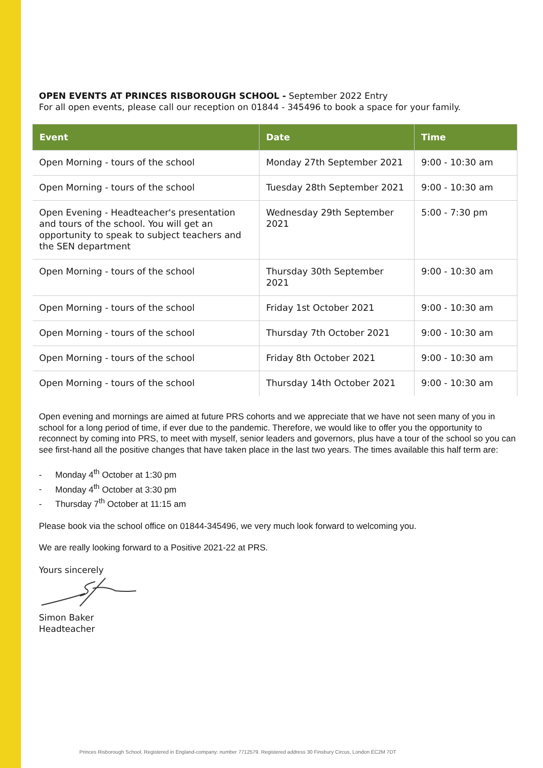OPEN EVENTS AT PRINCES RISBOROUGH SCHOOL - September 2022 Entry
For all open events, please call our reception on 01844 - 345496 to book a space for your family.
| Event | Date | Time |
| --- | --- | --- |
| Open Morning - tours of the school | Monday 27th September 2021 | 9:00 - 10:30 am |
| Open Morning - tours of the school | Tuesday 28th September 2021 | 9:00 - 10:30 am |
| Open Evening - Headteacher's presentation and tours of the school. You will get an opportunity to speak to subject teachers and the SEN department | Wednesday 29th September 2021 | 5:00 - 7:30 pm |
| Open Morning - tours of the school | Thursday 30th September 2021 | 9:00 - 10:30 am |
| Open Morning - tours of the school | Friday 1st October 2021 | 9:00 - 10:30 am |
| Open Morning - tours of the school | Thursday 7th October 2021 | 9:00 - 10:30 am |
| Open Morning - tours of the school | Friday 8th October 2021 | 9:00 - 10:30 am |
| Open Morning - tours of the school | Thursday 14th October 2021 | 9:00 - 10:30 am |
Open evening and mornings are aimed at future PRS cohorts and we appreciate that we have not seen many of you in school for a long period of time, if ever due to the pandemic. Therefore, we would like to offer you the opportunity to reconnect by coming into PRS, to meet with myself, senior leaders and governors, plus have a tour of the school so you can see first-hand all the positive changes that have taken place in the last two years. The times available this half term are:
- Monday 4<sup>th</sup> October at 1:30 pm
- Monday 4<sup>th</sup> October at 3:30 pm
- Thursday 7<sup>th</sup> October at 11:15 am
Please book via the school office on 01844-345496, we very much look forward to welcoming you.
We are really looking forward to a Positive 2021-22 at PRS.
Yours sincerely
Simon Baker
Headteacher
Princes Risborough School. Registered in England-company: number 7712579. Registered address 30 Finsbury Circus, London EC2M 7DT